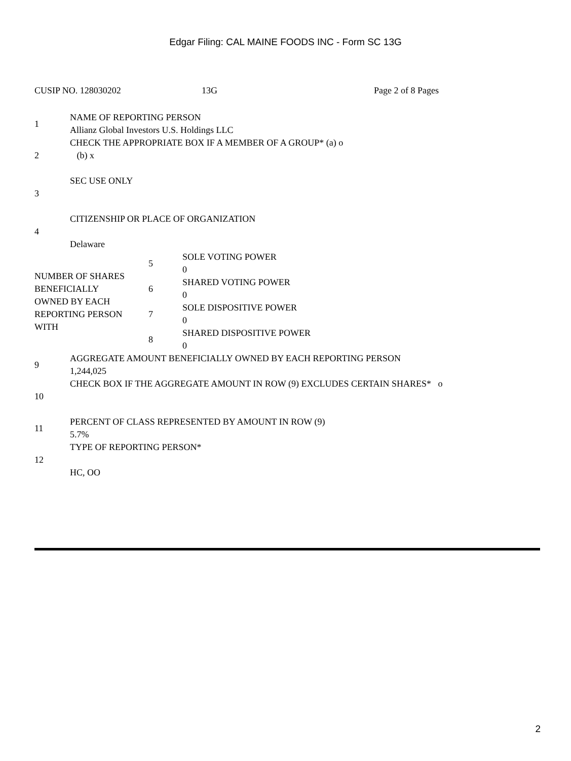Edgar Filing: CAL MAINE FOODS INC - Form SC 13G
CUSIP NO. 128030202 13G Page 2 of 8 Pages
| 1 | NAME OF REPORTING PERSON Allianz Global Investors U.S. Holdings LLC |
| 2 | CHECK THE APPROPRIATE BOX IF A MEMBER OF A GROUP* (a) o (b) x |
| 3 | SEC USE ONLY |
| 4 | CITIZENSHIP OR PLACE OF ORGANIZATION Delaware |
| NUMBER OF SHARES BENEFICIALLY OWNED BY EACH REPORTING PERSON WITH | 5 | SOLE VOTING POWER 0 |
| | 6 | SHARED VOTING POWER 0 |
| | 7 | SOLE DISPOSITIVE POWER 0 |
| | 8 | SHARED DISPOSITIVE POWER 0 |
| 9 | AGGREGATE AMOUNT BENEFICIALLY OWNED BY EACH REPORTING PERSON 1,244,025 |
| 10 | CHECK BOX IF THE AGGREGATE AMOUNT IN ROW (9) EXCLUDES CERTAIN SHARES* o |
| 11 | PERCENT OF CLASS REPRESENTED BY AMOUNT IN ROW (9) 5.7% |
| 12 | TYPE OF REPORTING PERSON* HC, OO |
2